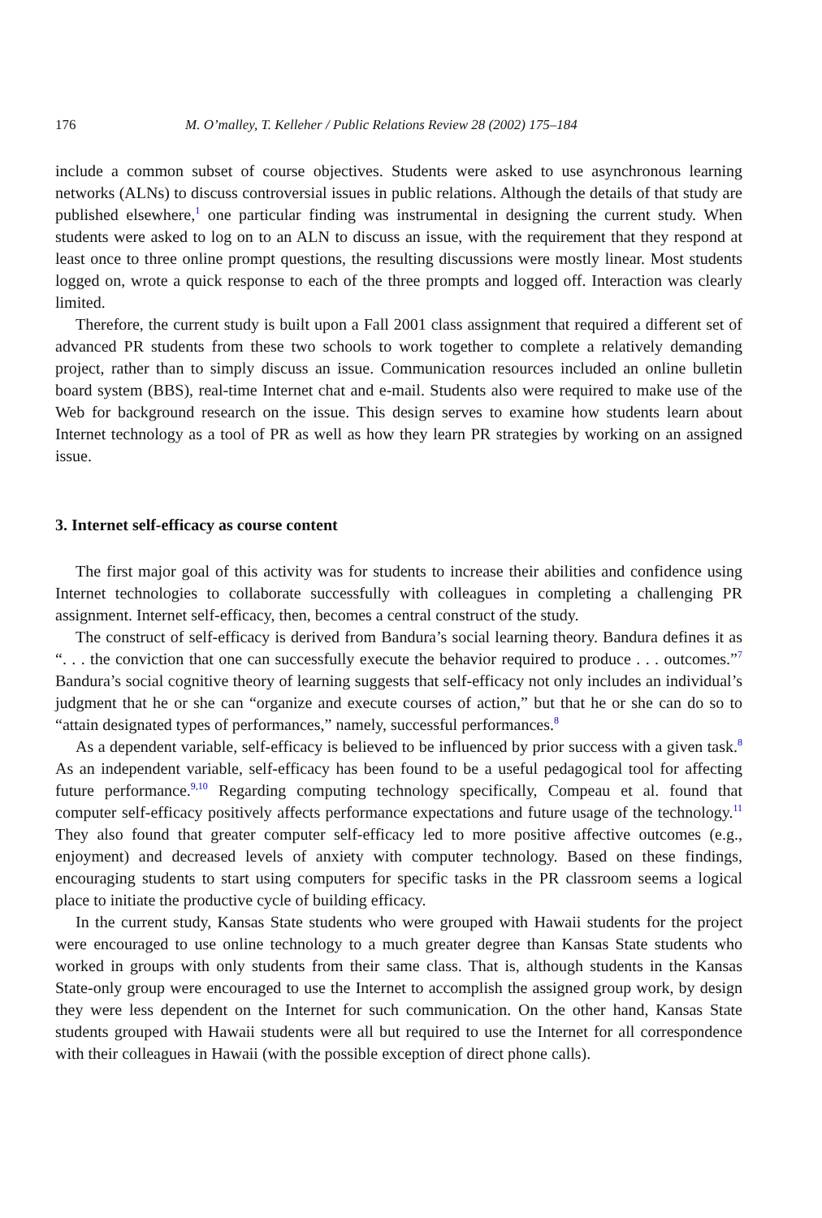176 M. O’malley, T. Kelleher / Public Relations Review 28 (2002) 175–184
include a common subset of course objectives. Students were asked to use asynchronous learning networks (ALNs) to discuss controversial issues in public relations. Although the details of that study are published elsewhere,<sup>1</sup> one particular finding was instrumental in designing the current study. When students were asked to log on to an ALN to discuss an issue, with the requirement that they respond at least once to three online prompt questions, the resulting discussions were mostly linear. Most students logged on, wrote a quick response to each of the three prompts and logged off. Interaction was clearly limited.
Therefore, the current study is built upon a Fall 2001 class assignment that required a different set of advanced PR students from these two schools to work together to complete a relatively demanding project, rather than to simply discuss an issue. Communication resources included an online bulletin board system (BBS), real-time Internet chat and e-mail. Students also were required to make use of the Web for background research on the issue. This design serves to examine how students learn about Internet technology as a tool of PR as well as how they learn PR strategies by working on an assigned issue.
3. Internet self-efficacy as course content
The first major goal of this activity was for students to increase their abilities and confidence using Internet technologies to collaborate successfully with colleagues in completing a challenging PR assignment. Internet self-efficacy, then, becomes a central construct of the study.
The construct of self-efficacy is derived from Bandura’s social learning theory. Bandura defines it as “. . . the conviction that one can successfully execute the behavior required to produce . . . outcomes.”<sup>7</sup> Bandura’s social cognitive theory of learning suggests that self-efficacy not only includes an individual’s judgment that he or she can “organize and execute courses of action,” but that he or she can do so to “attain designated types of performances,” namely, successful performances.<sup>8</sup>
As a dependent variable, self-efficacy is believed to be influenced by prior success with a given task.<sup>8</sup> As an independent variable, self-efficacy has been found to be a useful pedagogical tool for affecting future performance.<sup>9,10</sup> Regarding computing technology specifically, Compeau et al. found that computer self-efficacy positively affects performance expectations and future usage of the technology.<sup>11</sup> They also found that greater computer self-efficacy led to more positive affective outcomes (e.g., enjoyment) and decreased levels of anxiety with computer technology. Based on these findings, encouraging students to start using computers for specific tasks in the PR classroom seems a logical place to initiate the productive cycle of building efficacy.
In the current study, Kansas State students who were grouped with Hawaii students for the project were encouraged to use online technology to a much greater degree than Kansas State students who worked in groups with only students from their same class. That is, although students in the Kansas State-only group were encouraged to use the Internet to accomplish the assigned group work, by design they were less dependent on the Internet for such communication. On the other hand, Kansas State students grouped with Hawaii students were all but required to use the Internet for all correspondence with their colleagues in Hawaii (with the possible exception of direct phone calls).